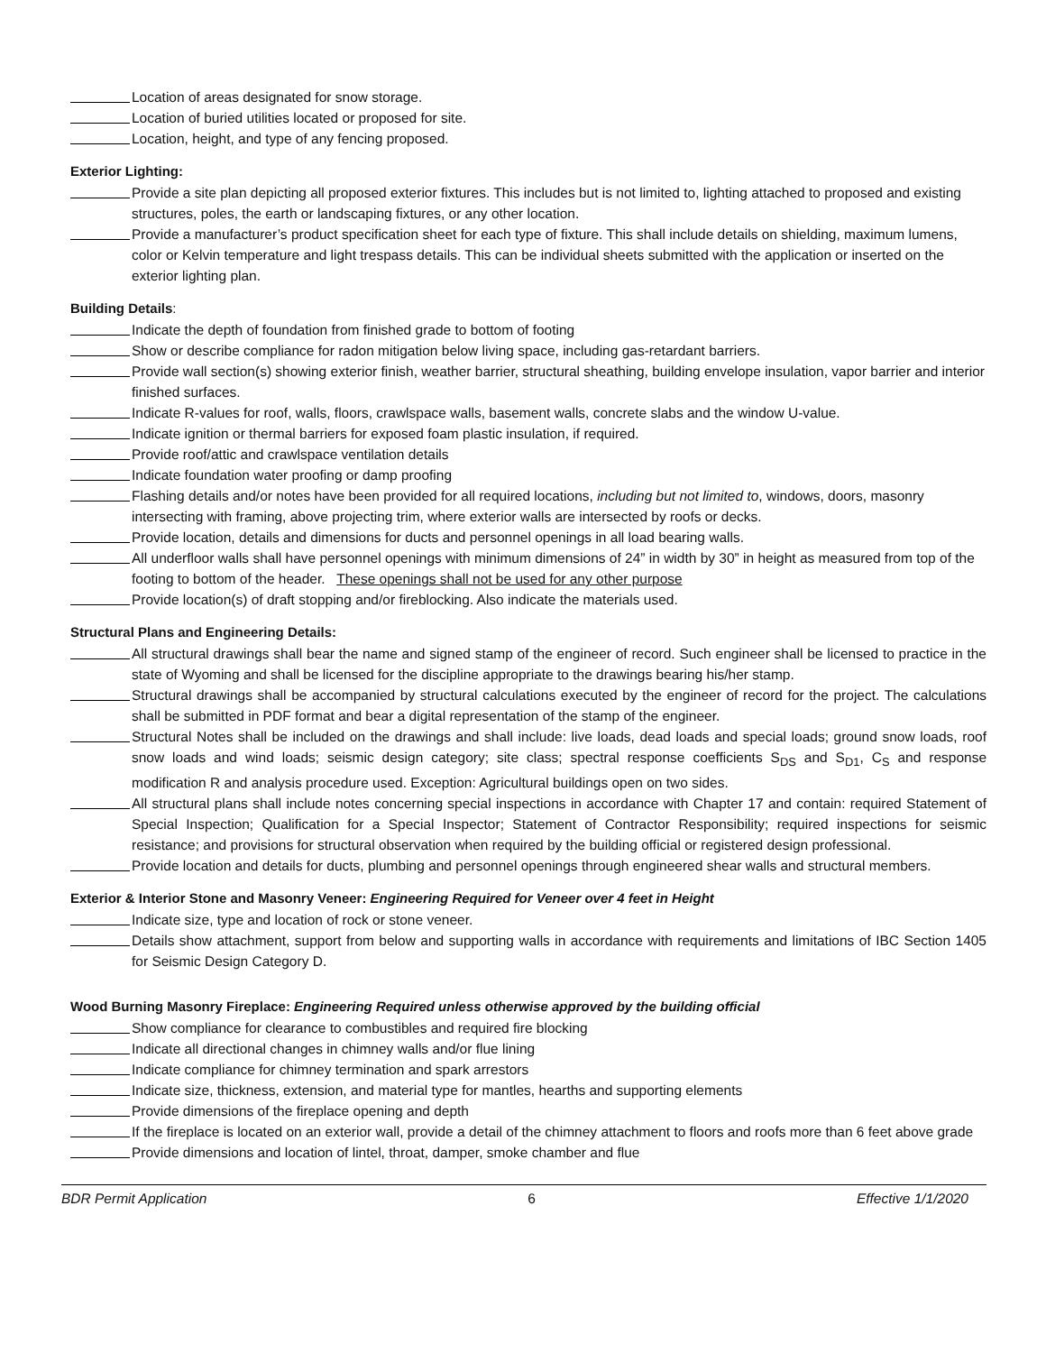Location of areas designated for snow storage.
Location of buried utilities located or proposed for site.
Location, height, and type of any fencing proposed.
Exterior Lighting:
Provide a site plan depicting all proposed exterior fixtures. This includes but is not limited to, lighting attached to proposed and existing structures, poles, the earth or landscaping fixtures, or any other location.
Provide a manufacturer’s product specification sheet for each type of fixture. This shall include details on shielding, maximum lumens, color or Kelvin temperature and light trespass details. This can be individual sheets submitted with the application or inserted on the exterior lighting plan.
Building Details:
Indicate the depth of foundation from finished grade to bottom of footing
Show or describe compliance for radon mitigation below living space, including gas-retardant barriers.
Provide wall section(s) showing exterior finish, weather barrier, structural sheathing, building envelope insulation, vapor barrier and interior finished surfaces.
Indicate R-values for roof, walls, floors, crawlspace walls, basement walls, concrete slabs and the window U-value.
Indicate ignition or thermal barriers for exposed foam plastic insulation, if required.
Provide roof/attic and crawlspace ventilation details
Indicate foundation water proofing or damp proofing
Flashing details and/or notes have been provided for all required locations, including but not limited to, windows, doors, masonry intersecting with framing, above projecting trim, where exterior walls are intersected by roofs or decks.
Provide location, details and dimensions for ducts and personnel openings in all load bearing walls.
All underfloor walls shall have personnel openings with minimum dimensions of 24” in width by 30” in height as measured from top of the footing to bottom of the header. These openings shall not be used for any other purpose
Provide location(s) of draft stopping and/or fireblocking. Also indicate the materials used.
Structural Plans and Engineering Details:
All structural drawings shall bear the name and signed stamp of the engineer of record. Such engineer shall be licensed to practice in the state of Wyoming and shall be licensed for the discipline appropriate to the drawings bearing his/her stamp.
Structural drawings shall be accompanied by structural calculations executed by the engineer of record for the project. The calculations shall be submitted in PDF format and bear a digital representation of the stamp of the engineer.
Structural Notes shall be included on the drawings and shall include: live loads, dead loads and special loads; ground snow loads, roof snow loads and wind loads; seismic design category; site class; spectral response coefficients S<sub>DS</sub> and S<sub>D1</sub>, C<sub>S</sub> and response modification R and analysis procedure used. Exception: Agricultural buildings open on two sides.
All structural plans shall include notes concerning special inspections in accordance with Chapter 17 and contain: required Statement of Special Inspection; Qualification for a Special Inspector; Statement of Contractor Responsibility; required inspections for seismic resistance; and provisions for structural observation when required by the building official or registered design professional.
Provide location and details for ducts, plumbing and personnel openings through engineered shear walls and structural members.
Exterior & Interior Stone and Masonry Veneer: Engineering Required for Veneer over 4 feet in Height
Indicate size, type and location of rock or stone veneer.
Details show attachment, support from below and supporting walls in accordance with requirements and limitations of IBC Section 1405 for Seismic Design Category D.
Wood Burning Masonry Fireplace: Engineering Required unless otherwise approved by the building official
Show compliance for clearance to combustibles and required fire blocking
Indicate all directional changes in chimney walls and/or flue lining
Indicate compliance for chimney termination and spark arrestors
Indicate size, thickness, extension, and material type for mantles, hearths and supporting elements
Provide dimensions of the fireplace opening and depth
If the fireplace is located on an exterior wall, provide a detail of the chimney attachment to floors and roofs more than 6 feet above grade
Provide dimensions and location of lintel, throat, damper, smoke chamber and flue
BDR Permit Application 6 Effective 1/1/2020